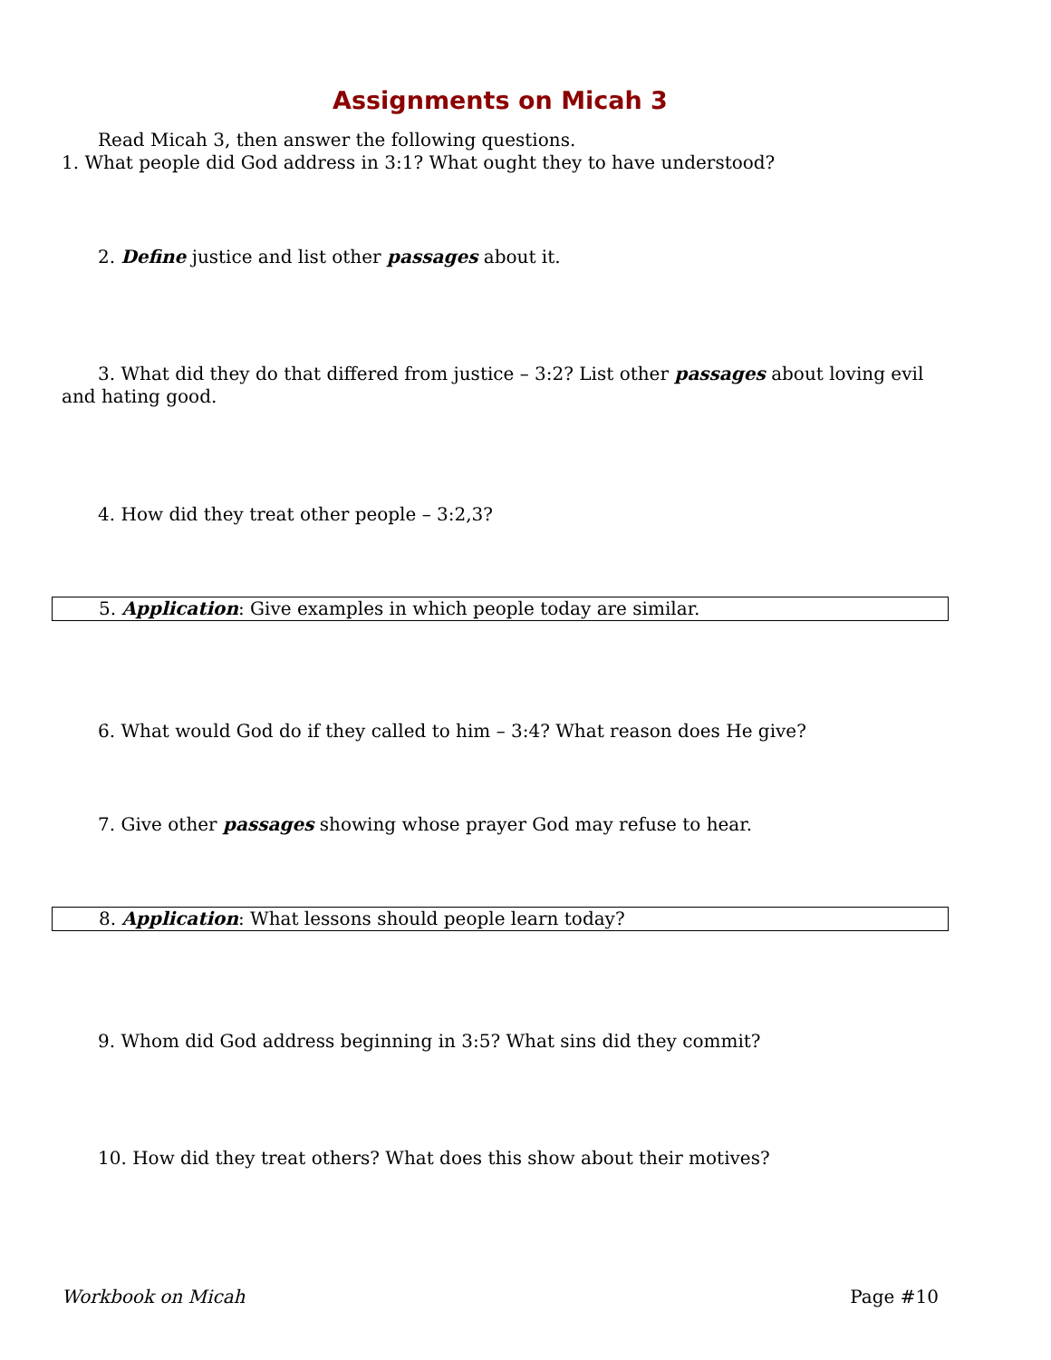Assignments on Micah 3
Read Micah 3, then answer the following questions.
1. What people did God address in 3:1? What ought they to have understood?
2. Define justice and list other passages about it.
3. What did they do that differed from justice – 3:2? List other passages about loving evil and hating good.
4. How did they treat other people – 3:2,3?
5. Application: Give examples in which people today are similar.
6. What would God do if they called to him – 3:4? What reason does He give?
7. Give other passages showing whose prayer God may refuse to hear.
8. Application: What lessons should people learn today?
9. Whom did God address beginning in 3:5? What sins did they commit?
10. How did they treat others? What does this show about their motives?
Workbook on Micah Page #10